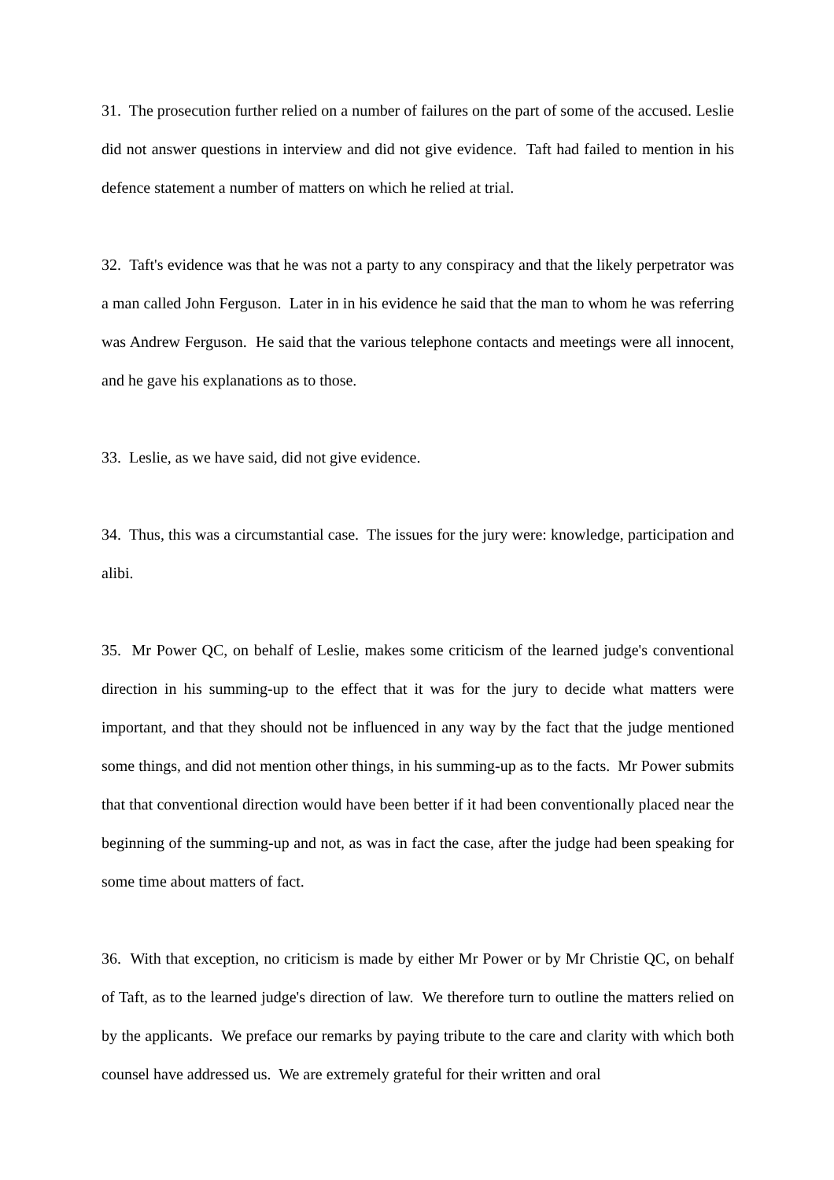31. The prosecution further relied on a number of failures on the part of some of the accused. Leslie did not answer questions in interview and did not give evidence. Taft had failed to mention in his defence statement a number of matters on which he relied at trial.
32. Taft's evidence was that he was not a party to any conspiracy and that the likely perpetrator was a man called John Ferguson. Later in in his evidence he said that the man to whom he was referring was Andrew Ferguson. He said that the various telephone contacts and meetings were all innocent, and he gave his explanations as to those.
33. Leslie, as we have said, did not give evidence.
34. Thus, this was a circumstantial case. The issues for the jury were: knowledge, participation and alibi.
35. Mr Power QC, on behalf of Leslie, makes some criticism of the learned judge's conventional direction in his summing-up to the effect that it was for the jury to decide what matters were important, and that they should not be influenced in any way by the fact that the judge mentioned some things, and did not mention other things, in his summing-up as to the facts. Mr Power submits that that conventional direction would have been better if it had been conventionally placed near the beginning of the summing-up and not, as was in fact the case, after the judge had been speaking for some time about matters of fact.
36. With that exception, no criticism is made by either Mr Power or by Mr Christie QC, on behalf of Taft, as to the learned judge's direction of law. We therefore turn to outline the matters relied on by the applicants. We preface our remarks by paying tribute to the care and clarity with which both counsel have addressed us. We are extremely grateful for their written and oral